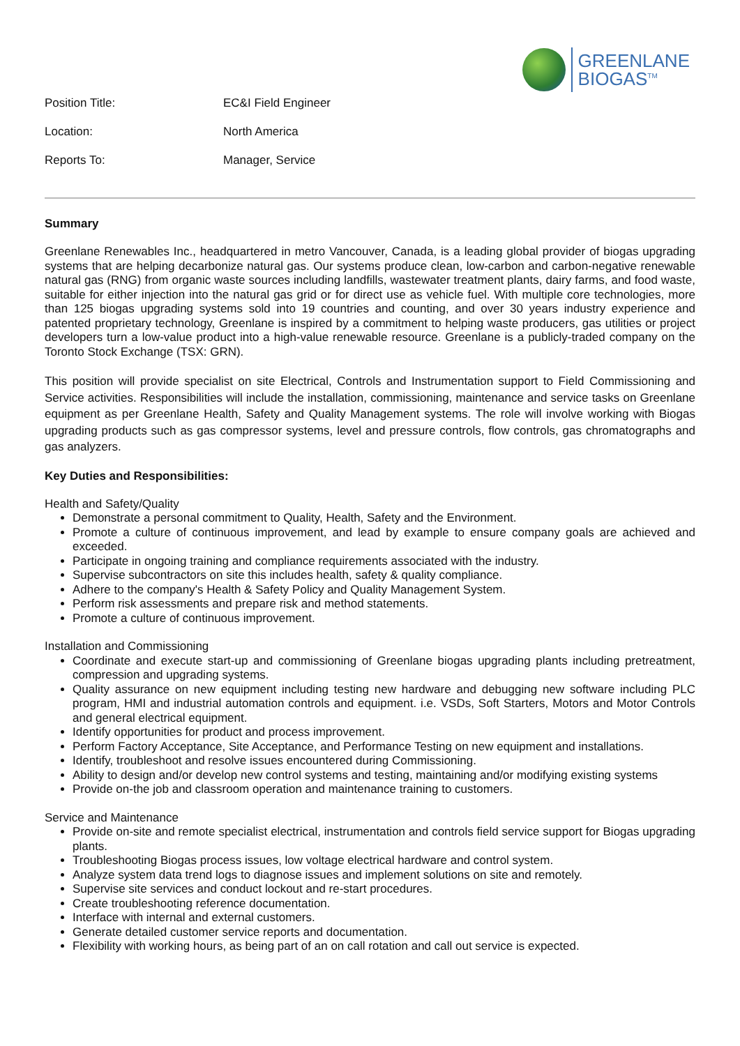GREENLANE
BIOGAS<sup>TM</sup>
Position Title: EC&I Field Engineer
Location: North America
Reports To: Manager, Service
Summary
Greenlane Renewables Inc., headquartered in metro Vancouver, Canada, is a leading global provider of biogas upgrading systems that are helping decarbonize natural gas. Our systems produce clean, low-carbon and carbon-negative renewable natural gas (RNG) from organic waste sources including landfills, wastewater treatment plants, dairy farms, and food waste, suitable for either injection into the natural gas grid or for direct use as vehicle fuel. With multiple core technologies, more than 125 biogas upgrading systems sold into 19 countries and counting, and over 30 years industry experience and patented proprietary technology, Greenlane is inspired by a commitment to helping waste producers, gas utilities or project developers turn a low-value product into a high-value renewable resource. Greenlane is a publicly-traded company on the Toronto Stock Exchange (TSX: GRN).
This position will provide specialist on site Electrical, Controls and Instrumentation support to Field Commissioning and Service activities. Responsibilities will include the installation, commissioning, maintenance and service tasks on Greenlane equipment as per Greenlane Health, Safety and Quality Management systems. The role will involve working with Biogas upgrading products such as gas compressor systems, level and pressure controls, flow controls, gas chromatographs and gas analyzers.
Key Duties and Responsibilities:
Health and Safety/Quality
Demonstrate a personal commitment to Quality, Health, Safety and the Environment.
Promote a culture of continuous improvement, and lead by example to ensure company goals are achieved and exceeded.
Participate in ongoing training and compliance requirements associated with the industry.
Supervise subcontractors on site this includes health, safety & quality compliance.
Adhere to the company's Health & Safety Policy and Quality Management System.
Perform risk assessments and prepare risk and method statements.
Promote a culture of continuous improvement.
Installation and Commissioning
Coordinate and execute start-up and commissioning of Greenlane biogas upgrading plants including pretreatment, compression and upgrading systems.
Quality assurance on new equipment including testing new hardware and debugging new software including PLC program, HMI and industrial automation controls and equipment. i.e. VSDs, Soft Starters, Motors and Motor Controls and general electrical equipment.
Identify opportunities for product and process improvement.
Perform Factory Acceptance, Site Acceptance, and Performance Testing on new equipment and installations.
Identify, troubleshoot and resolve issues encountered during Commissioning.
Ability to design and/or develop new control systems and testing, maintaining and/or modifying existing systems
Provide on-the job and classroom operation and maintenance training to customers.
Service and Maintenance
Provide on-site and remote specialist electrical, instrumentation and controls field service support for Biogas upgrading plants.
Troubleshooting Biogas process issues, low voltage electrical hardware and control system.
Analyze system data trend logs to diagnose issues and implement solutions on site and remotely.
Supervise site services and conduct lockout and re-start procedures.
Create troubleshooting reference documentation.
Interface with internal and external customers.
Generate detailed customer service reports and documentation.
Flexibility with working hours, as being part of an on call rotation and call out service is expected.